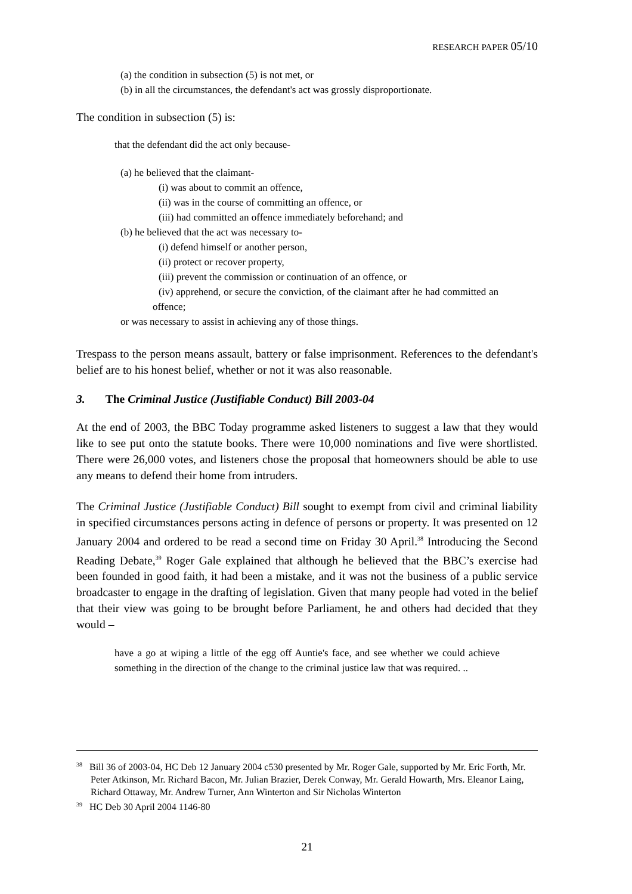RESEARCH PAPER 05/10
(a) the condition in subsection (5) is not met, or
(b) in all the circumstances, the defendant's act was grossly disproportionate.
The condition in subsection (5) is:
that the defendant did the act only because-
(a) he believed that the claimant-
(i) was about to commit an offence,
(ii) was in the course of committing an offence, or
(iii) had committed an offence immediately beforehand; and
(b) he believed that the act was necessary to-
(i) defend himself or another person,
(ii) protect or recover property,
(iii) prevent the commission or continuation of an offence, or
(iv) apprehend, or secure the conviction, of the claimant after he had committed an offence;
or was necessary to assist in achieving any of those things.
Trespass to the person means assault, battery or false imprisonment. References to the defendant's belief are to his honest belief, whether or not it was also reasonable.
3. The Criminal Justice (Justifiable Conduct) Bill 2003-04
At the end of 2003, the BBC Today programme asked listeners to suggest a law that they would like to see put onto the statute books. There were 10,000 nominations and five were shortlisted. There were 26,000 votes, and listeners chose the proposal that homeowners should be able to use any means to defend their home from intruders.
The Criminal Justice (Justifiable Conduct) Bill sought to exempt from civil and criminal liability in specified circumstances persons acting in defence of persons or property. It was presented on 12 January 2004 and ordered to be read a second time on Friday 30 April.<sup>38</sup> Introducing the Second Reading Debate,<sup>39</sup> Roger Gale explained that although he believed that the BBC’s exercise had been founded in good faith, it had been a mistake, and it was not the business of a public service broadcaster to engage in the drafting of legislation. Given that many people had voted in the belief that their view was going to be brought before Parliament, he and others had decided that they would –
have a go at wiping a little of the egg off Auntie's face, and see whether we could achieve something in the direction of the change to the criminal justice law that was required. ..
<sup>38</sup> Bill 36 of 2003-04, HC Deb 12 January 2004 c530 presented by Mr. Roger Gale, supported by Mr. Eric Forth, Mr. Peter Atkinson, Mr. Richard Bacon, Mr. Julian Brazier, Derek Conway, Mr. Gerald Howarth, Mrs. Eleanor Laing, Richard Ottaway, Mr. Andrew Turner, Ann Winterton and Sir Nicholas Winterton
<sup>39</sup> HC Deb 30 April 2004 1146-80
21